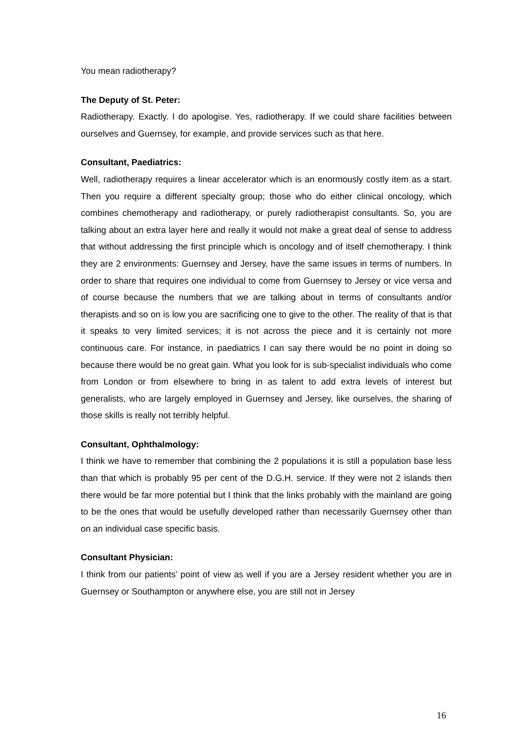You mean radiotherapy?
The Deputy of St. Peter:
Radiotherapy. Exactly. I do apologise. Yes, radiotherapy. If we could share facilities between ourselves and Guernsey, for example, and provide services such as that here.
Consultant, Paediatrics:
Well, radiotherapy requires a linear accelerator which is an enormously costly item as a start. Then you require a different specialty group; those who do either clinical oncology, which combines chemotherapy and radiotherapy, or purely radiotherapist consultants. So, you are talking about an extra layer here and really it would not make a great deal of sense to address that without addressing the first principle which is oncology and of itself chemotherapy. I think they are 2 environments: Guernsey and Jersey, have the same issues in terms of numbers. In order to share that requires one individual to come from Guernsey to Jersey or vice versa and of course because the numbers that we are talking about in terms of consultants and/or therapists and so on is low you are sacrificing one to give to the other. The reality of that is that it speaks to very limited services; it is not across the piece and it is certainly not more continuous care. For instance, in paediatrics I can say there would be no point in doing so because there would be no great gain. What you look for is sub-specialist individuals who come from London or from elsewhere to bring in as talent to add extra levels of interest but generalists, who are largely employed in Guernsey and Jersey, like ourselves, the sharing of those skills is really not terribly helpful.
Consultant, Ophthalmology:
I think we have to remember that combining the 2 populations it is still a population base less than that which is probably 95 per cent of the D.G.H. service. If they were not 2 islands then there would be far more potential but I think that the links probably with the mainland are going to be the ones that would be usefully developed rather than necessarily Guernsey other than on an individual case specific basis.
Consultant Physician:
I think from our patients’ point of view as well if you are a Jersey resident whether you are in Guernsey or Southampton or anywhere else, you are still not in Jersey
16